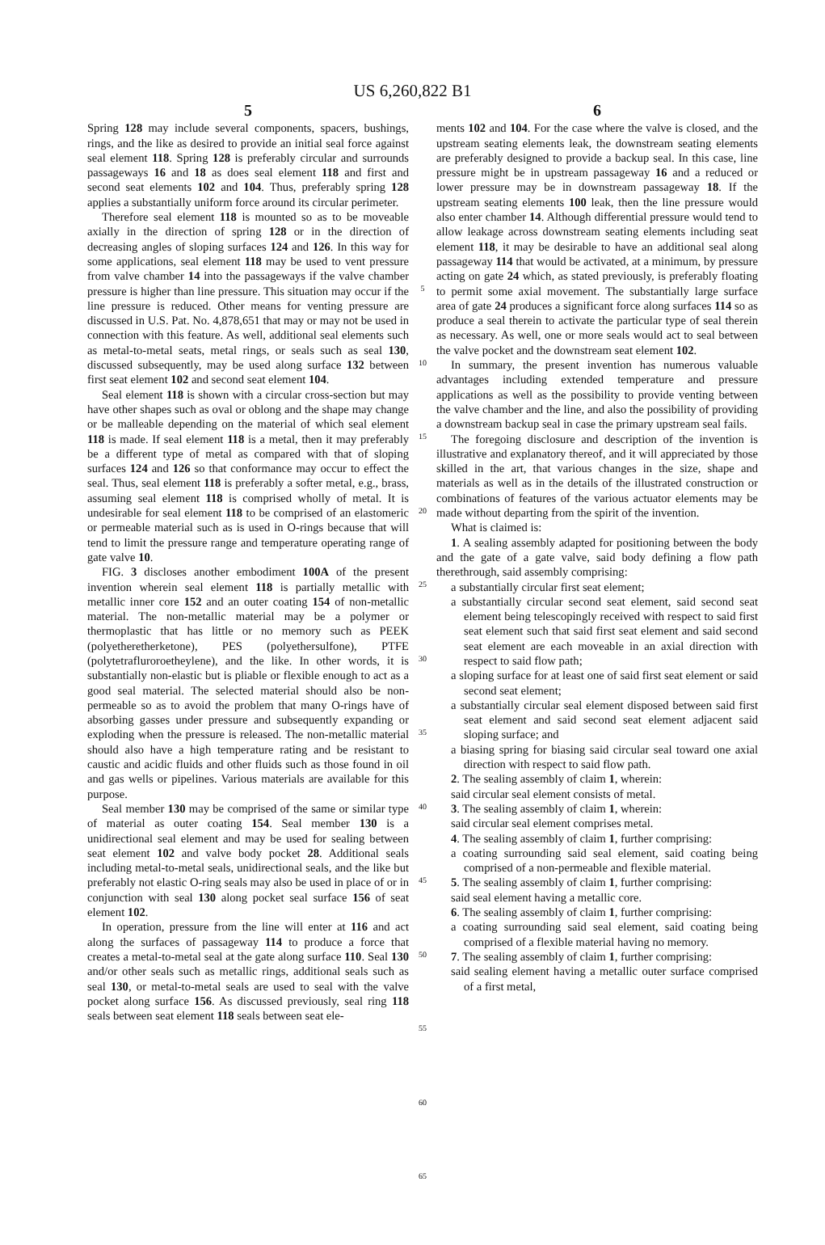US 6,260,822 B1
5
Spring 128 may include several components, spacers, bushings, rings, and the like as desired to provide an initial seal force against seal element 118. Spring 128 is preferably circular and surrounds passageways 16 and 18 as does seal element 118 and first and second seat elements 102 and 104. Thus, preferably spring 128 applies a substantially uniform force around its circular perimeter.
Therefore seal element 118 is mounted so as to be moveable axially in the direction of spring 128 or in the direction of decreasing angles of sloping surfaces 124 and 126. In this way for some applications, seal element 118 may be used to vent pressure from valve chamber 14 into the passageways if the valve chamber pressure is higher than line pressure. This situation may occur if the line pressure is reduced. Other means for venting pressure are discussed in U.S. Pat. No. 4,878,651 that may or may not be used in connection with this feature. As well, additional seal elements such as metal-to-metal seats, metal rings, or seals such as seal 130, discussed subsequently, may be used along surface 132 between first seat element 102 and second seat element 104.
Seal element 118 is shown with a circular cross-section but may have other shapes such as oval or oblong and the shape may change or be malleable depending on the material of which seal element 118 is made. If seal element 118 is a metal, then it may preferably be a different type of metal as compared with that of sloping surfaces 124 and 126 so that conformance may occur to effect the seal. Thus, seal element 118 is preferably a softer metal, e.g., brass, assuming seal element 118 is comprised wholly of metal. It is undesirable for seal element 118 to be comprised of an elastomeric or permeable material such as is used in O-rings because that will tend to limit the pressure range and temperature operating range of gate valve 10.
FIG. 3 discloses another embodiment 100A of the present invention wherein seal element 118 is partially metallic with metallic inner core 152 and an outer coating 154 of non-metallic material. The non-metallic material may be a polymer or thermoplastic that has little or no memory such as PEEK (polyetheretherketone), PES (polyethersulfone), PTFE (polytetrafluroroetheylene), and the like. In other words, it is substantially non-elastic but is pliable or flexible enough to act as a good seal material. The selected material should also be non-permeable so as to avoid the problem that many O-rings have of absorbing gasses under pressure and subsequently expanding or exploding when the pressure is released. The non-metallic material should also have a high temperature rating and be resistant to caustic and acidic fluids and other fluids such as those found in oil and gas wells or pipelines. Various materials are available for this purpose.
Seal member 130 may be comprised of the same or similar type of material as outer coating 154. Seal member 130 is a unidirectional seal element and may be used for sealing between seat element 102 and valve body pocket 28. Additional seals including metal-to-metal seals, unidirectional seals, and the like but preferably not elastic O-ring seals may also be used in place of or in conjunction with seal 130 along pocket seal surface 156 of seat element 102.
In operation, pressure from the line will enter at 116 and act along the surfaces of passageway 114 to produce a force that creates a metal-to-metal seal at the gate along surface 110. Seal 130 and/or other seals such as metallic rings, additional seals such as seal 130, or metal-to-metal seals are used to seal with the valve pocket along surface 156. As discussed previously, seal ring 118 seals between seat element 118 seals between seat ele-
5
10
15
20
25
30
35
40
45
50
55
60
65
6
ments 102 and 104. For the case where the valve is closed, and the upstream seating elements leak, the downstream seating elements are preferably designed to provide a backup seal. In this case, line pressure might be in upstream passageway 16 and a reduced or lower pressure may be in downstream passageway 18. If the upstream seating elements 100 leak, then the line pressure would also enter chamber 14. Although differential pressure would tend to allow leakage across downstream seating elements including seat element 118, it may be desirable to have an additional seal along passageway 114 that would be activated, at a minimum, by pressure acting on gate 24 which, as stated previously, is preferably floating to permit some axial movement. The substantially large surface area of gate 24 produces a significant force along surfaces 114 so as produce a seal therein to activate the particular type of seal therein as necessary. As well, one or more seals would act to seal between the valve pocket and the downstream seat element 102.
In summary, the present invention has numerous valuable advantages including extended temperature and pressure applications as well as the possibility to provide venting between the valve chamber and the line, and also the possibility of providing a downstream backup seal in case the primary upstream seal fails.
The foregoing disclosure and description of the invention is illustrative and explanatory thereof, and it will appreciated by those skilled in the art, that various changes in the size, shape and materials as well as in the details of the illustrated construction or combinations of features of the various actuator elements may be made without departing from the spirit of the invention.
What is claimed is:
1. A sealing assembly adapted for positioning between the body and the gate of a gate valve, said body defining a flow path therethrough, said assembly comprising:
a substantially circular first seat element;
a substantially circular second seat element, said second seat element being telescopingly received with respect to said first seat element such that said first seat element and said second seat element are each moveable in an axial direction with respect to said flow path;
a sloping surface for at least one of said first seat element or said second seat element;
a substantially circular seal element disposed between said first seat element and said second seat element adjacent said sloping surface; and
a biasing spring for biasing said circular seal toward one axial direction with respect to said flow path.
2. The sealing assembly of claim 1, wherein:
said circular seal element consists of metal.
3. The sealing assembly of claim 1, wherein:
said circular seal element comprises metal.
4. The sealing assembly of claim 1, further comprising:
a coating surrounding said seal element, said coating being comprised of a non-permeable and flexible material.
5. The sealing assembly of claim 1, further comprising:
said seal element having a metallic core.
6. The sealing assembly of claim 1, further comprising:
a coating surrounding said seal element, said coating being comprised of a flexible material having no memory.
7. The sealing assembly of claim 1, further comprising:
said sealing element having a metallic outer surface comprised of a first metal,